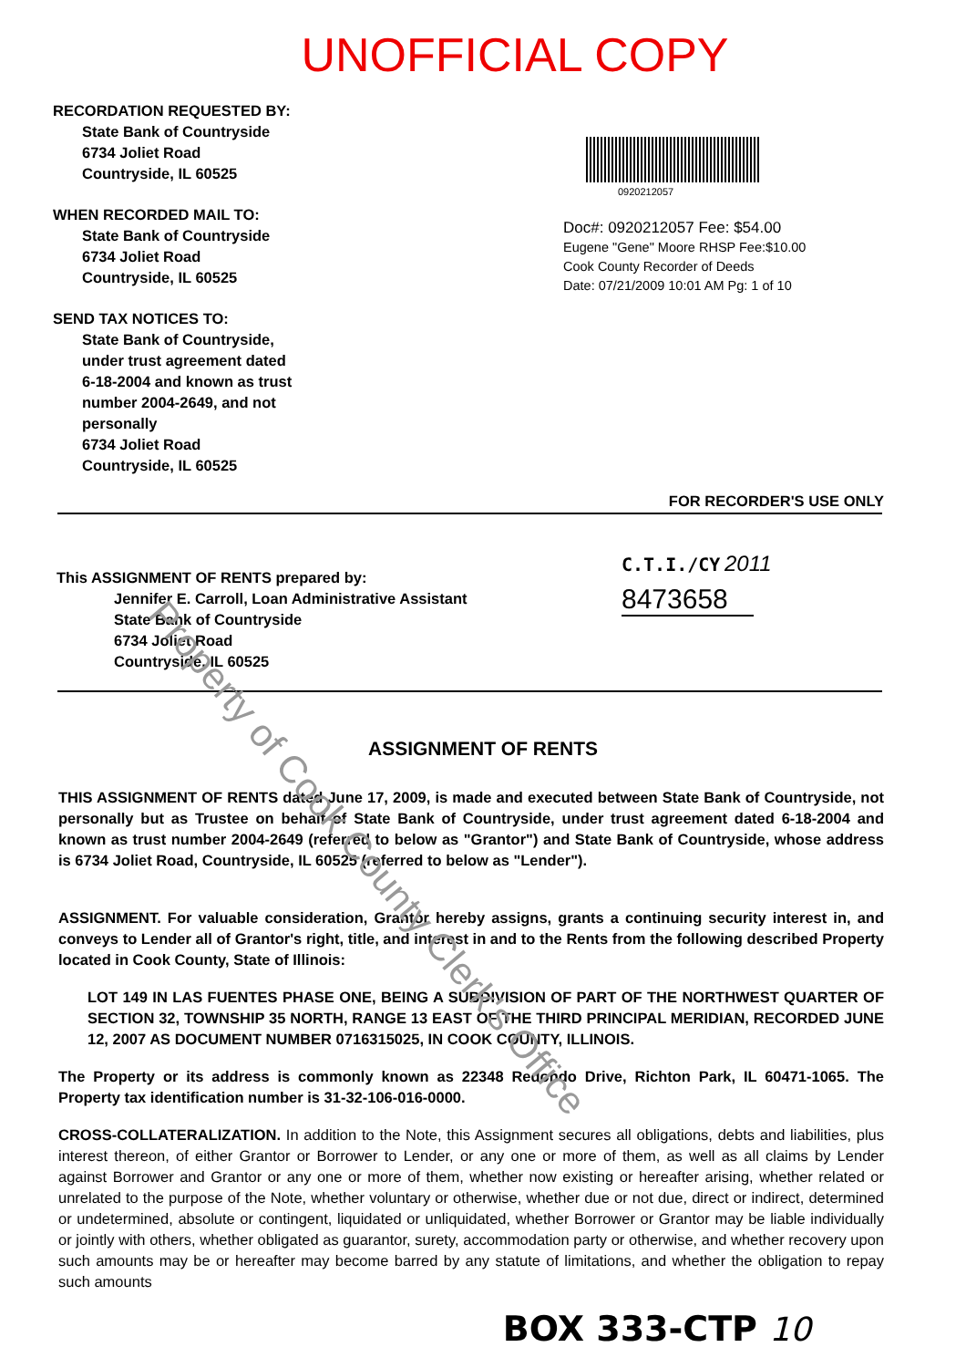UNOFFICIAL COPY
RECORDATION REQUESTED BY:
State Bank of Countryside
6734 Joliet Road
Countryside, IL 60525
WHEN RECORDED MAIL TO:
State Bank of Countryside
6734 Joliet Road
Countryside, IL 60525
SEND TAX NOTICES TO:
State Bank of Countryside,
under trust agreement dated
6-18-2004 and known as trust
number 2004-2649, and not
personally
6734 Joliet Road
Countryside, IL 60525
0920212057
Doc#: 0920212057 Fee: $54.00
Eugene "Gene" Moore RHSP Fee:$10.00
Cook County Recorder of Deeds
Date: 07/21/2009 10:01 AM Pg: 1 of 10
FOR RECORDER'S USE ONLY
This ASSIGNMENT OF RENTS prepared by:
Jennifer E. Carroll, Loan Administrative Assistant
State Bank of Countryside
6734 Joliet Road
Countryside, IL 60525
C.T.I./CY 2011
8473658
ASSIGNMENT OF RENTS
THIS ASSIGNMENT OF RENTS dated June 17, 2009, is made and executed between State Bank of Countryside, not personally but as Trustee on behalf of State Bank of Countryside, under trust agreement dated 6-18-2004 and known as trust number 2004-2649 (referred to below as "Grantor") and State Bank of Countryside, whose address is 6734 Joliet Road, Countryside, IL 60525 (referred to below as "Lender").
ASSIGNMENT. For valuable consideration, Grantor hereby assigns, grants a continuing security interest in, and conveys to Lender all of Grantor's right, title, and interest in and to the Rents from the following described Property located in Cook County, State of Illinois:
LOT 149 IN LAS FUENTES PHASE ONE, BEING A SUBDIVISION OF PART OF THE NORTHWEST QUARTER OF SECTION 32, TOWNSHIP 35 NORTH, RANGE 13 EAST OF THE THIRD PRINCIPAL MERIDIAN, RECORDED JUNE 12, 2007 AS DOCUMENT NUMBER 0716315025, IN COOK COUNTY, ILLINOIS.
The Property or its address is commonly known as 22348 Redondo Drive, Richton Park, IL 60471-1065. The Property tax identification number is 31-32-106-016-0000.
CROSS-COLLATERALIZATION. In addition to the Note, this Assignment secures all obligations, debts and liabilities, plus interest thereon, of either Grantor or Borrower to Lender, or any one or more of them, as well as all claims by Lender against Borrower and Grantor or any one or more of them, whether now existing or hereafter arising, whether related or unrelated to the purpose of the Note, whether voluntary or otherwise, whether due or not due, direct or indirect, determined or undetermined, absolute or contingent, liquidated or unliquidated, whether Borrower or Grantor may be liable individually or jointly with others, whether obligated as guarantor, surety, accommodation party or otherwise, and whether recovery upon such amounts may be or hereafter may become barred by any statute of limitations, and whether the obligation to repay such amounts
BOX 333-CTP 10
Property of Cook County Clerk's Office